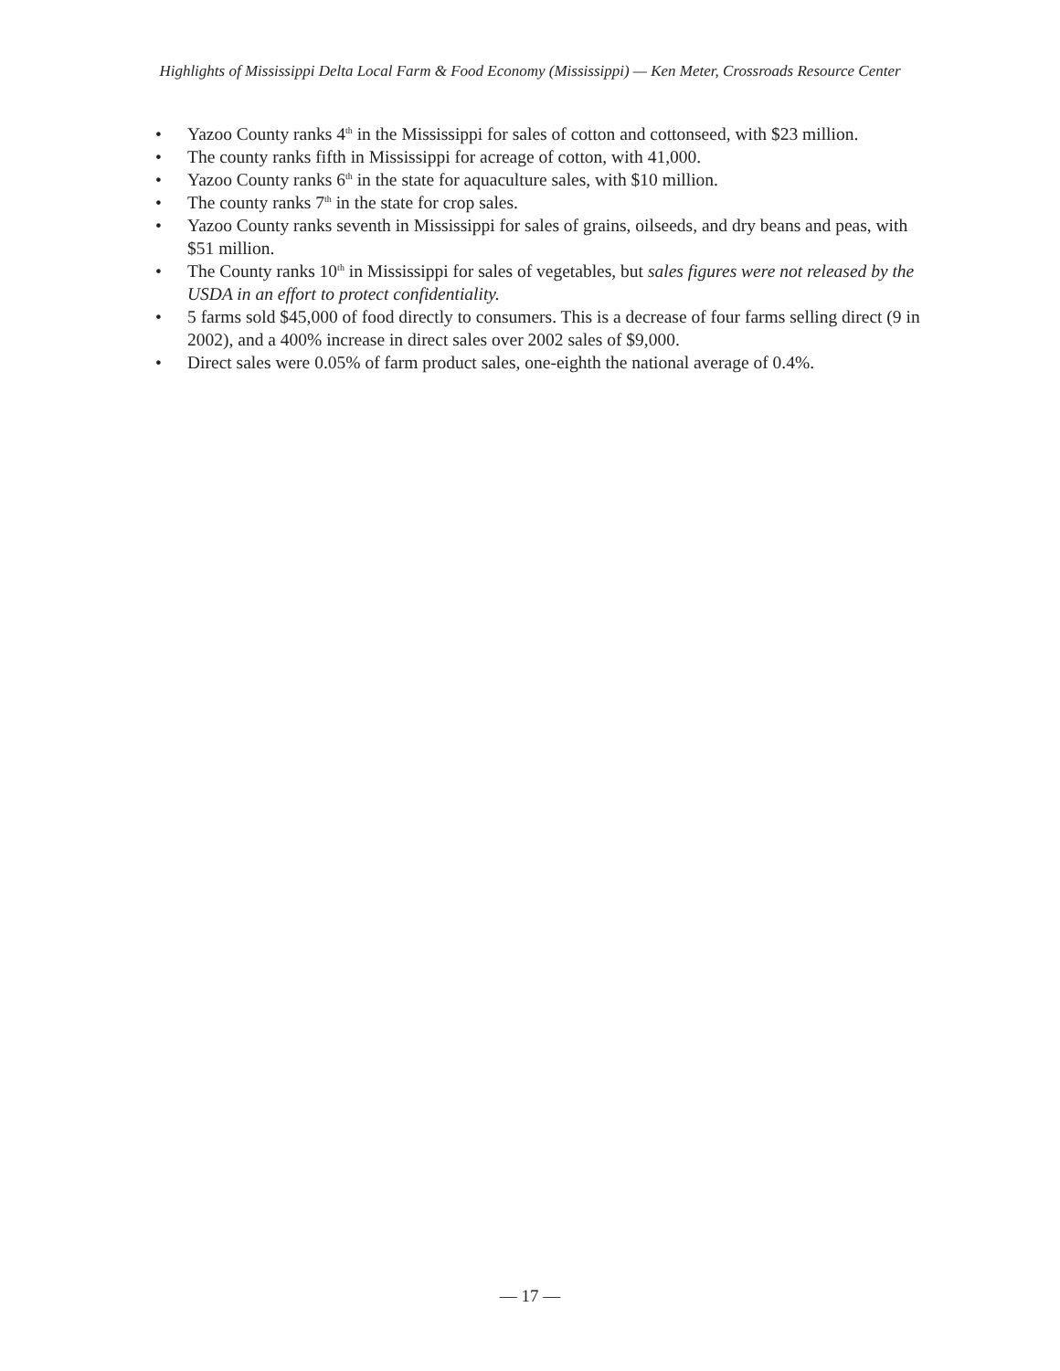Highlights of Mississippi Delta Local Farm & Food Economy (Mississippi) — Ken Meter, Crossroads Resource Center
• Yazoo County ranks 4<sup>th</sup> in the Mississippi for sales of cotton and cottonseed, with $23 million.
• The county ranks fifth in Mississippi for acreage of cotton, with 41,000.
• Yazoo County ranks 6<sup>th</sup> in the state for aquaculture sales, with $10 million.
• The county ranks 7<sup>th</sup> in the state for crop sales.
• Yazoo County ranks seventh in Mississippi for sales of grains, oilseeds, and dry beans and peas, with $51 million.
• The County ranks 10<sup>th</sup> in Mississippi for sales of vegetables, but sales figures were not released by the USDA in an effort to protect confidentiality.
• 5 farms sold $45,000 of food directly to consumers. This is a decrease of four farms selling direct (9 in 2002), and a 400% increase in direct sales over 2002 sales of $9,000.
• Direct sales were 0.05% of farm product sales, one-eighth the national average of 0.4%.
— 17 —